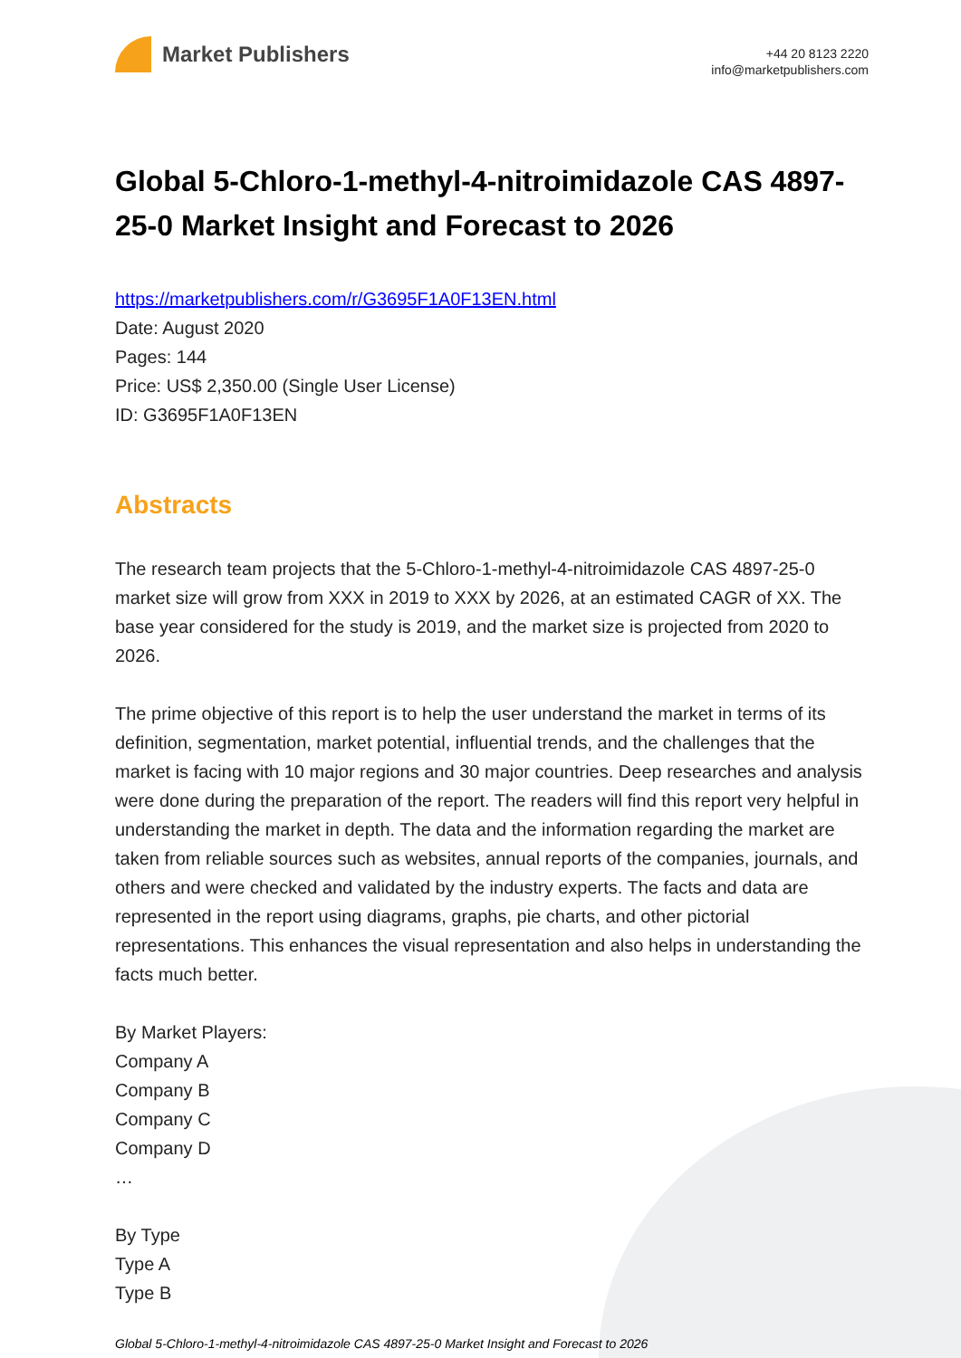Market Publishers
+44 20 8123 2220
info@marketpublishers.com
Global 5-Chloro-1-methyl-4-nitroimidazole CAS 4897-25-0 Market Insight and Forecast to 2026
https://marketpublishers.com/r/G3695F1A0F13EN.html
Date: August 2020
Pages: 144
Price: US$ 2,350.00 (Single User License)
ID: G3695F1A0F13EN
Abstracts
The research team projects that the 5-Chloro-1-methyl-4-nitroimidazole CAS 4897-25-0 market size will grow from XXX in 2019 to XXX by 2026, at an estimated CAGR of XX. The base year considered for the study is 2019, and the market size is projected from 2020 to 2026.
The prime objective of this report is to help the user understand the market in terms of its definition, segmentation, market potential, influential trends, and the challenges that the market is facing with 10 major regions and 30 major countries. Deep researches and analysis were done during the preparation of the report. The readers will find this report very helpful in understanding the market in depth. The data and the information regarding the market are taken from reliable sources such as websites, annual reports of the companies, journals, and others and were checked and validated by the industry experts. The facts and data are represented in the report using diagrams, graphs, pie charts, and other pictorial representations. This enhances the visual representation and also helps in understanding the facts much better.
By Market Players:
Company A
Company B
Company C
Company D
…
By Type
Type A
Type B
Global 5-Chloro-1-methyl-4-nitroimidazole CAS 4897-25-0 Market Insight and Forecast to 2026